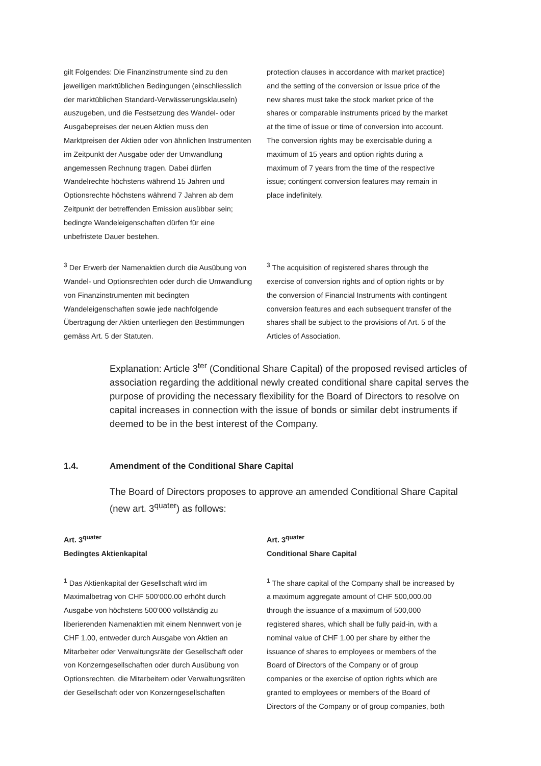gilt Folgendes: Die Finanzinstrumente sind zu den jeweiligen marktüblichen Bedingungen (einschliesslich der marktüblichen Standard-Verwässerungsklauseln) auszugeben, und die Festsetzung des Wandel- oder Ausgabepreises der neuen Aktien muss den Marktpreisen der Aktien oder von ähnlichen Instrumenten im Zeitpunkt der Ausgabe oder der Umwandlung angemessen Rechnung tragen. Dabei dürfen Wandelrechte höchstens während 15 Jahren und Optionsrechte höchstens während 7 Jahren ab dem Zeitpunkt der betreffenden Emission ausübbar sein; bedingte Wandeleigenschaften dürfen für eine unbefristete Dauer bestehen.
protection clauses in accordance with market practice) and the setting of the conversion or issue price of the new shares must take the stock market price of the shares or comparable instruments priced by the market at the time of issue or time of conversion into account. The conversion rights may be exercisable during a maximum of 15 years and option rights during a maximum of 7 years from the time of the respective issue; contingent conversion features may remain in place indefinitely.
<sup>3</sup> Der Erwerb der Namenaktien durch die Ausübung von Wandel- und Optionsrechten oder durch die Umwandlung von Finanzinstrumenten mit bedingten Wandeleigenschaften sowie jede nachfolgende Übertragung der Aktien unterliegen den Bestimmungen gemäss Art. 5 der Statuten.
<sup>3</sup> The acquisition of registered shares through the exercise of conversion rights and of option rights or by the conversion of Financial Instruments with contingent conversion features and each subsequent transfer of the shares shall be subject to the provisions of Art. 5 of the Articles of Association.
Explanation: Article 3<sup>ter</sup> (Conditional Share Capital) of the proposed revised articles of association regarding the additional newly created conditional share capital serves the purpose of providing the necessary flexibility for the Board of Directors to resolve on capital increases in connection with the issue of bonds or similar debt instruments if deemed to be in the best interest of the Company.
1.4. Amendment of the Conditional Share Capital
The Board of Directors proposes to approve an amended Conditional Share Capital (new art. 3<sup>quater</sup>) as follows:
Art. 3<sup>quater</sup>
Bedingtes Aktienkapital
<sup>1</sup> Das Aktienkapital der Gesellschaft wird im Maximalbetrag von CHF 500‘000.00 erhöht durch Ausgabe von höchstens 500‘000 vollständig zu liberierenden Namenaktien mit einem Nennwert von je CHF 1.00, entweder durch Ausgabe von Aktien an Mitarbeiter oder Verwaltungsräte der Gesellschaft oder von Konzerngesellschaften oder durch Ausübung von Optionsrechten, die Mitarbeitern oder Verwaltungsräten der Gesellschaft oder von Konzerngesellschaften
Art. 3<sup>quater</sup>
Conditional Share Capital
<sup>1</sup> The share capital of the Company shall be increased by a maximum aggregate amount of CHF 500,000.00 through the issuance of a maximum of 500,000 registered shares, which shall be fully paid-in, with a nominal value of CHF 1.00 per share by either the issuance of shares to employees or members of the Board of Directors of the Company or of group companies or the exercise of option rights which are granted to employees or members of the Board of Directors of the Company or of group companies, both